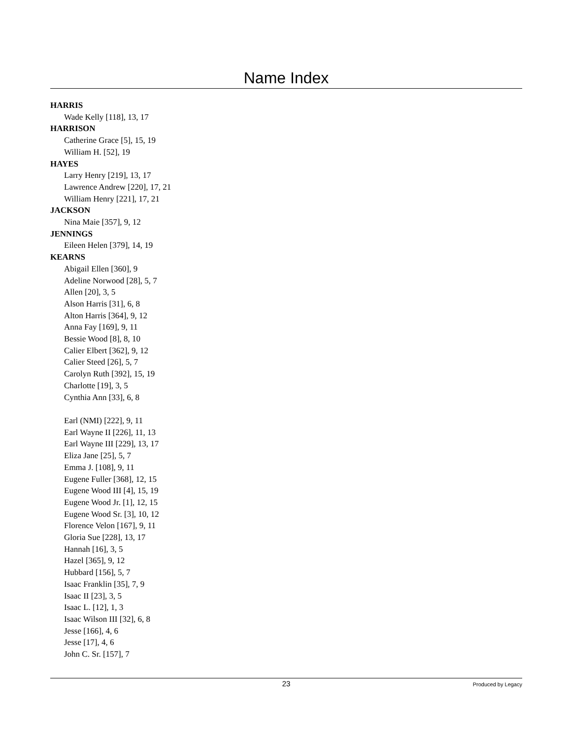Name Index
HARRIS
Wade Kelly [118], 13, 17
HARRISON
Catherine Grace [5], 15, 19
William H. [52], 19
HAYES
Larry Henry [219], 13, 17
Lawrence Andrew [220], 17, 21
William Henry [221], 17, 21
JACKSON
Nina Maie [357], 9, 12
JENNINGS
Eileen Helen [379], 14, 19
KEARNS
Abigail Ellen [360], 9
Adeline Norwood [28], 5, 7
Allen [20], 3, 5
Alson Harris [31], 6, 8
Alton Harris [364], 9, 12
Anna Fay [169], 9, 11
Bessie Wood [8], 8, 10
Calier Elbert [362], 9, 12
Calier Steed [26], 5, 7
Carolyn Ruth [392], 15, 19
Charlotte [19], 3, 5
Cynthia Ann [33], 6, 8
Earl (NMI) [222], 9, 11
Earl Wayne II [226], 11, 13
Earl Wayne III [229], 13, 17
Eliza Jane [25], 5, 7
Emma J. [108], 9, 11
Eugene Fuller [368], 12, 15
Eugene Wood III [4], 15, 19
Eugene Wood Jr. [1], 12, 15
Eugene Wood Sr. [3], 10, 12
Florence Velon [167], 9, 11
Gloria Sue [228], 13, 17
Hannah [16], 3, 5
Hazel [365], 9, 12
Hubbard [156], 5, 7
Isaac Franklin [35], 7, 9
Isaac II [23], 3, 5
Isaac L. [12], 1, 3
Isaac Wilson III [32], 6, 8
Jesse [166], 4, 6
Jesse [17], 4, 6
John C. Sr. [157], 7
23
Produced by Legacy